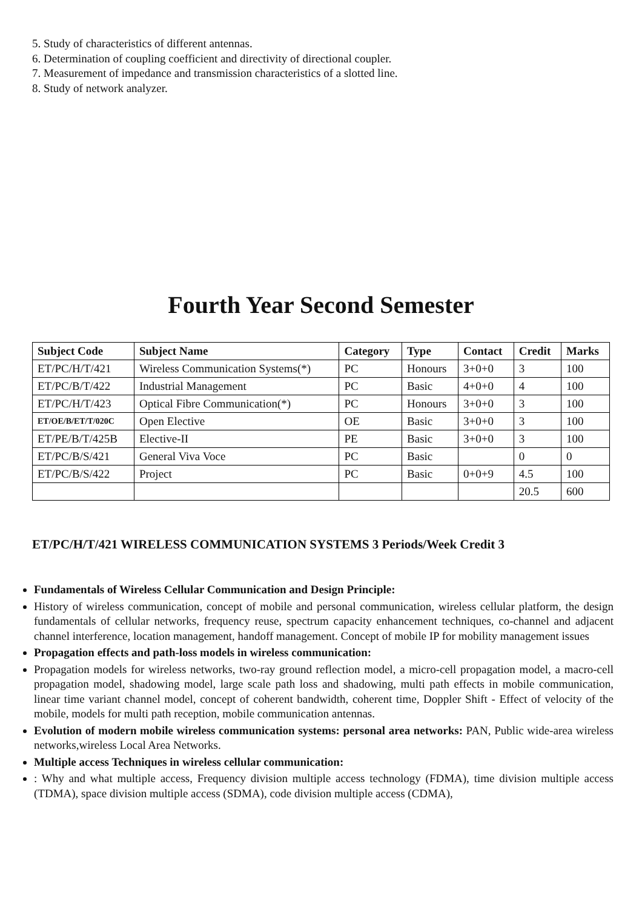5. Study of characteristics of different antennas.
6. Determination of coupling coefficient and directivity of directional coupler.
7. Measurement of impedance and transmission characteristics of a slotted line.
8. Study of network analyzer.
Fourth Year Second Semester
| Subject Code | Subject Name | Category | Type | Contact | Credit | Marks |
| --- | --- | --- | --- | --- | --- | --- |
| ET/PC/H/T/421 | Wireless Communication Systems(*) | PC | Honours | 3+0+0 | 3 | 100 |
| ET/PC/B/T/422 | Industrial Management | PC | Basic | 4+0+0 | 4 | 100 |
| ET/PC/H/T/423 | Optical Fibre Communication(*) | PC | Honours | 3+0+0 | 3 | 100 |
| ET/OE/B/ET/T/020C | Open Elective | OE | Basic | 3+0+0 | 3 | 100 |
| ET/PE/B/T/425B | Elective-II | PE | Basic | 3+0+0 | 3 | 100 |
| ET/PC/B/S/421 | General Viva Voce | PC | Basic | | 0 | 0 |
| ET/PC/B/S/422 | Project | PC | Basic | 0+0+9 | 4.5 | 100 |
| | | | | | 20.5 | 600 |
ET/PC/H/T/421 WIRELESS COMMUNICATION SYSTEMS 3 Periods/Week Credit 3
Fundamentals of Wireless Cellular Communication and Design Principle:
History of wireless communication, concept of mobile and personal communication, wireless cellular platform, the design fundamentals of cellular networks, frequency reuse, spectrum capacity enhancement techniques, co-channel and adjacent channel interference, location management, handoff management. Concept of mobile IP for mobility management issues
Propagation effects and path-loss models in wireless communication:
Propagation models for wireless networks, two-ray ground reflection model, a micro-cell propagation model, a macro-cell propagation model, shadowing model, large scale path loss and shadowing, multi path effects in mobile communication, linear time variant channel model, concept of coherent bandwidth, coherent time, Doppler Shift - Effect of velocity of the mobile, models for multi path reception, mobile communication antennas.
Evolution of modern mobile wireless communication systems: personal area networks: PAN, Public wide-area wireless networks,wireless Local Area Networks.
Multiple access Techniques in wireless cellular communication:
: Why and what multiple access, Frequency division multiple access technology (FDMA), time division multiple access (TDMA), space division multiple access (SDMA), code division multiple access (CDMA),